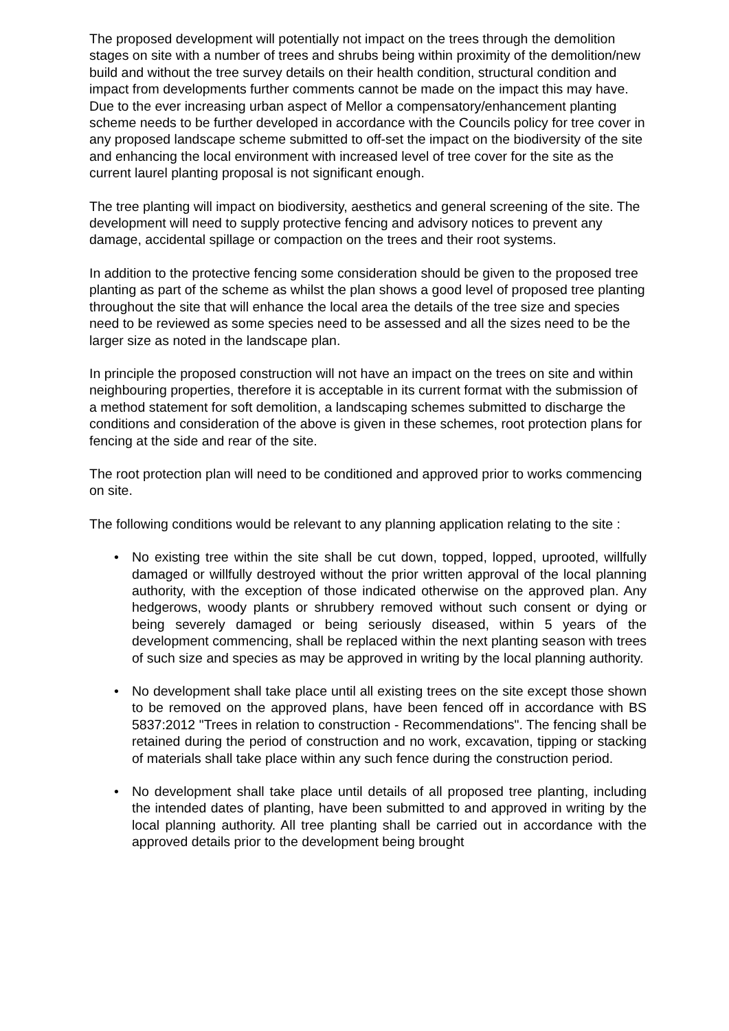The proposed development will potentially not impact on the trees through the demolition stages on site with a number of trees and shrubs being within proximity of the demolition/new build and without the tree survey details on their health condition, structural condition and impact from developments further comments cannot be made on the impact this may have. Due to the ever increasing urban aspect of Mellor a compensatory/enhancement planting scheme needs to be further developed in accordance with the Councils policy for tree cover in any proposed landscape scheme submitted to off-set the impact on the biodiversity of the site and enhancing the local environment with increased level of tree cover for the site as the current laurel planting proposal is not significant enough.
The tree planting will impact on biodiversity, aesthetics and general screening of the site. The development will need to supply protective fencing and advisory notices to prevent any damage, accidental spillage or compaction on the trees and their root systems.
In addition to the protective fencing some consideration should be given to the proposed tree planting as part of the scheme as whilst the plan shows a good level of proposed tree planting throughout the site that will enhance the local area the details of the tree size and species need to be reviewed as some species need to be assessed and all the sizes need to be the larger size as noted in the landscape plan.
In principle the proposed construction will not have an impact on the trees on site and within neighbouring properties, therefore it is acceptable in its current format with the submission of a method statement for soft demolition, a landscaping schemes submitted to discharge the conditions and consideration of the above is given in these schemes, root protection plans for fencing at the side and rear of the site.
The root protection plan will need to be conditioned and approved prior to works commencing on site.
The following conditions would be relevant to any planning application relating to the site :
• No existing tree within the site shall be cut down, topped, lopped, uprooted, willfully damaged or willfully destroyed without the prior written approval of the local planning authority, with the exception of those indicated otherwise on the approved plan. Any hedgerows, woody plants or shrubbery removed without such consent or dying or being severely damaged or being seriously diseased, within 5 years of the development commencing, shall be replaced within the next planting season with trees of such size and species as may be approved in writing by the local planning authority.
• No development shall take place until all existing trees on the site except those shown to be removed on the approved plans, have been fenced off in accordance with BS 5837:2012 "Trees in relation to construction - Recommendations". The fencing shall be retained during the period of construction and no work, excavation, tipping or stacking of materials shall take place within any such fence during the construction period.
• No development shall take place until details of all proposed tree planting, including the intended dates of planting, have been submitted to and approved in writing by the local planning authority. All tree planting shall be carried out in accordance with the approved details prior to the development being brought